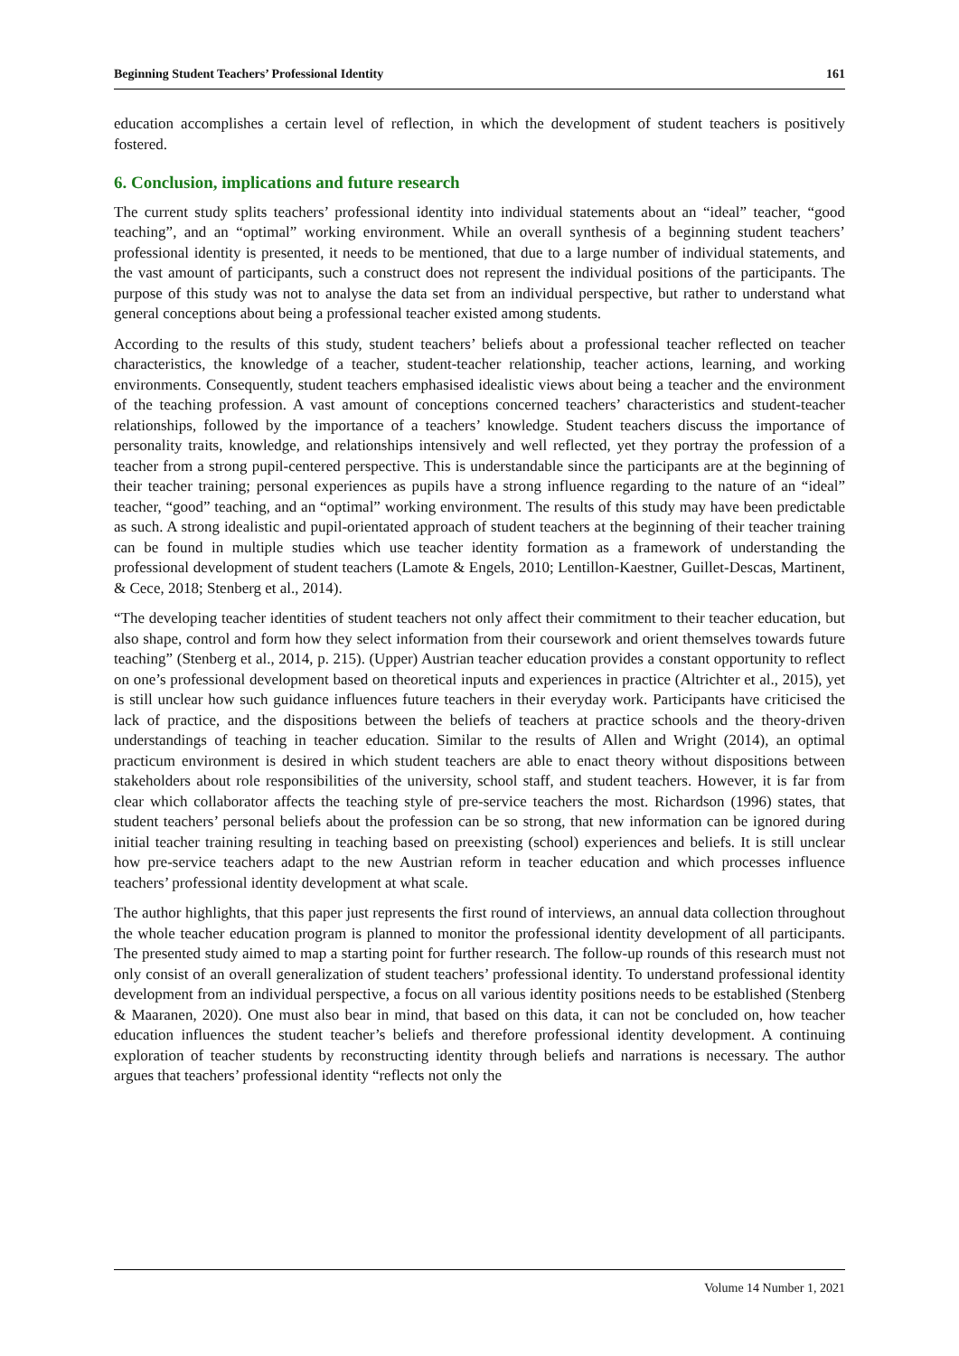Beginning Student Teachers’ Professional Identity 161
education accomplishes a certain level of reflection, in which the development of student teachers is positively fostered.
6. Conclusion, implications and future research
The current study splits teachers’ professional identity into individual statements about an “ideal” teacher, “good teaching”, and an “optimal” working environment. While an overall synthesis of a beginning student teachers’ professional identity is presented, it needs to be mentioned, that due to a large number of individual statements, and the vast amount of participants, such a construct does not represent the individual positions of the participants. The purpose of this study was not to analyse the data set from an individual perspective, but rather to understand what general conceptions about being a professional teacher existed among students.
According to the results of this study, student teachers’ beliefs about a professional teacher reflected on teacher characteristics, the knowledge of a teacher, student-teacher relationship, teacher actions, learning, and working environments. Consequently, student teachers emphasised idealistic views about being a teacher and the environment of the teaching profession. A vast amount of conceptions concerned teachers’ characteristics and student-teacher relationships, followed by the importance of a teachers’ knowledge. Student teachers discuss the importance of personality traits, knowledge, and relationships intensively and well reflected, yet they portray the profession of a teacher from a strong pupil-centered perspective. This is understandable since the participants are at the beginning of their teacher training; personal experiences as pupils have a strong influence regarding to the nature of an “ideal” teacher, “good” teaching, and an “optimal” working environment. The results of this study may have been predictable as such. A strong idealistic and pupil-orientated approach of student teachers at the beginning of their teacher training can be found in multiple studies which use teacher identity formation as a framework of understanding the professional development of student teachers (Lamote & Engels, 2010; Lentillon-Kaestner, Guillet-Descas, Martinent, & Cece, 2018; Stenberg et al., 2014).
“The developing teacher identities of student teachers not only affect their commitment to their teacher education, but also shape, control and form how they select information from their coursework and orient themselves towards future teaching” (Stenberg et al., 2014, p. 215). (Upper) Austrian teacher education provides a constant opportunity to reflect on one’s professional development based on theoretical inputs and experiences in practice (Altrichter et al., 2015), yet is still unclear how such guidance influences future teachers in their everyday work. Participants have criticised the lack of practice, and the dispositions between the beliefs of teachers at practice schools and the theory-driven understandings of teaching in teacher education. Similar to the results of Allen and Wright (2014), an optimal practicum environment is desired in which student teachers are able to enact theory without dispositions between stakeholders about role responsibilities of the university, school staff, and student teachers. However, it is far from clear which collaborator affects the teaching style of pre-service teachers the most. Richardson (1996) states, that student teachers’ personal beliefs about the profession can be so strong, that new information can be ignored during initial teacher training resulting in teaching based on preexisting (school) experiences and beliefs. It is still unclear how pre-service teachers adapt to the new Austrian reform in teacher education and which processes influence teachers’ professional identity development at what scale.
The author highlights, that this paper just represents the first round of interviews, an annual data collection throughout the whole teacher education program is planned to monitor the professional identity development of all participants. The presented study aimed to map a starting point for further research. The follow-up rounds of this research must not only consist of an overall generalization of student teachers’ professional identity. To understand professional identity development from an individual perspective, a focus on all various identity positions needs to be established (Stenberg & Maaranen, 2020). One must also bear in mind, that based on this data, it can not be concluded on, how teacher education influences the student teacher’s beliefs and therefore professional identity development. A continuing exploration of teacher students by reconstructing identity through beliefs and narrations is necessary. The author argues that teachers’ professional identity “reflects not only the
Volume 14 Number 1, 2021